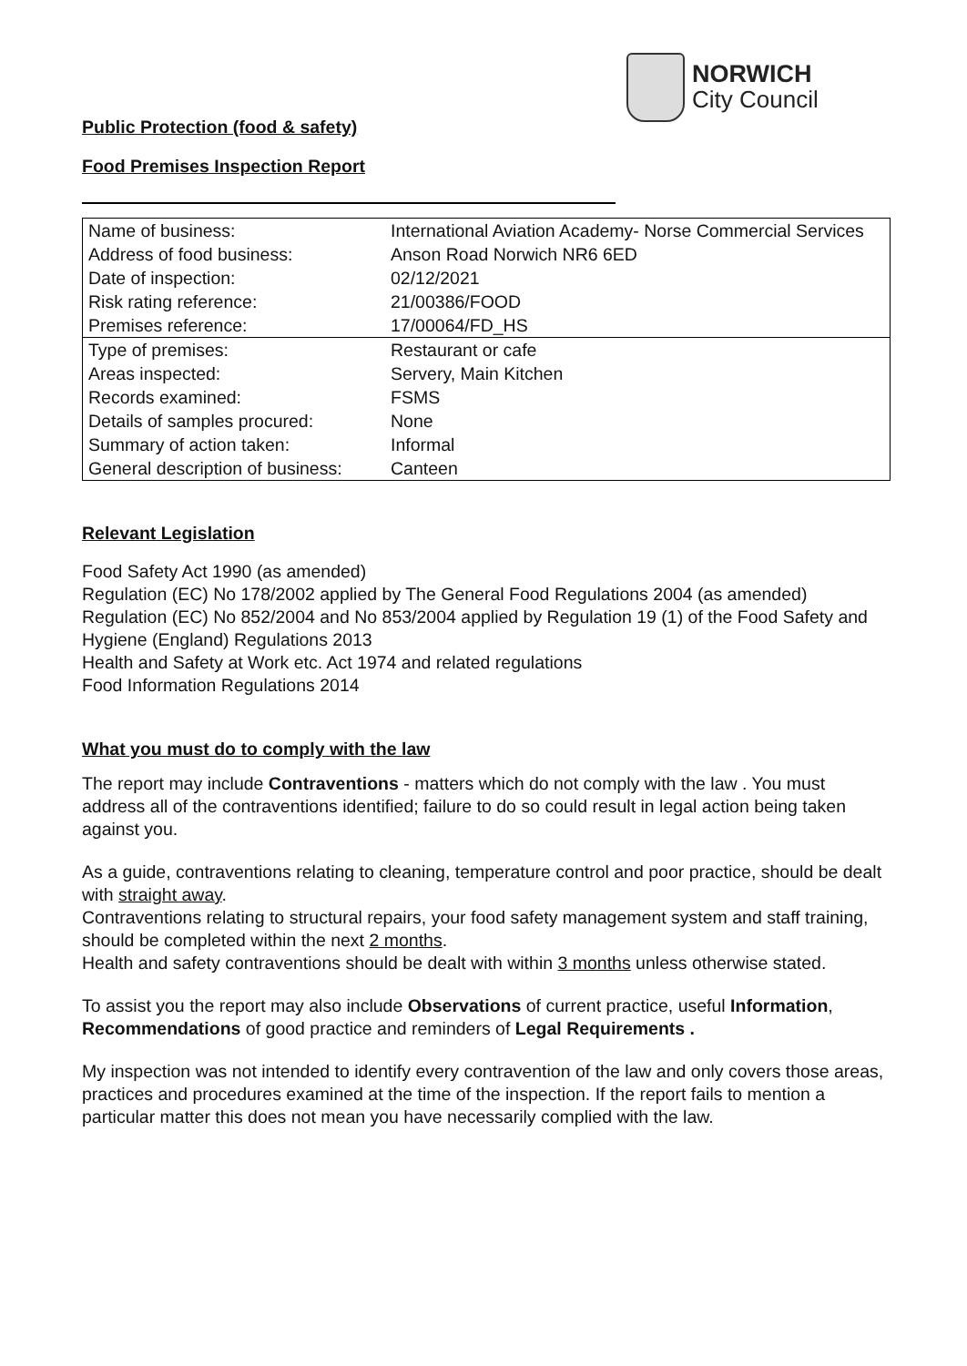NORWICH
City Council
Public Protection (food & safety)
Food Premises Inspection Report
| Name of business: | International Aviation Academy- Norse Commercial Services |
| Address of food business: | Anson Road Norwich NR6 6ED |
| Date of inspection: | 02/12/2021 |
| Risk rating reference: | 21/00386/FOOD |
| Premises reference: | 17/00064/FD_HS |
| Type of premises: | Restaurant or cafe |
| Areas inspected: | Servery, Main Kitchen |
| Records examined: | FSMS |
| Details of samples procured: | None |
| Summary of action taken: | Informal |
| General description of business: | Canteen |
Relevant Legislation
Food Safety Act 1990 (as amended)
Regulation (EC) No 178/2002 applied by The General Food Regulations 2004 (as amended)
Regulation (EC) No 852/2004 and No 853/2004 applied by Regulation 19 (1) of the Food Safety and Hygiene (England) Regulations 2013
Health and Safety at Work etc. Act 1974 and related regulations
Food Information Regulations 2014
What you must do to comply with the law
The report may include Contraventions - matters which do not comply with the law . You must address all of the contraventions identified; failure to do so could result in legal action being taken against you.
As a guide, contraventions relating to cleaning, temperature control and poor practice, should be dealt with straight away.
Contraventions relating to structural repairs, your food safety management system and staff training, should be completed within the next 2 months.
Health and safety contraventions should be dealt with within 3 months unless otherwise stated.
To assist you the report may also include Observations of current practice, useful Information, Recommendations of good practice and reminders of Legal Requirements .
My inspection was not intended to identify every contravention of the law and only covers those areas, practices and procedures examined at the time of the inspection. If the report fails to mention a particular matter this does not mean you have necessarily complied with the law.